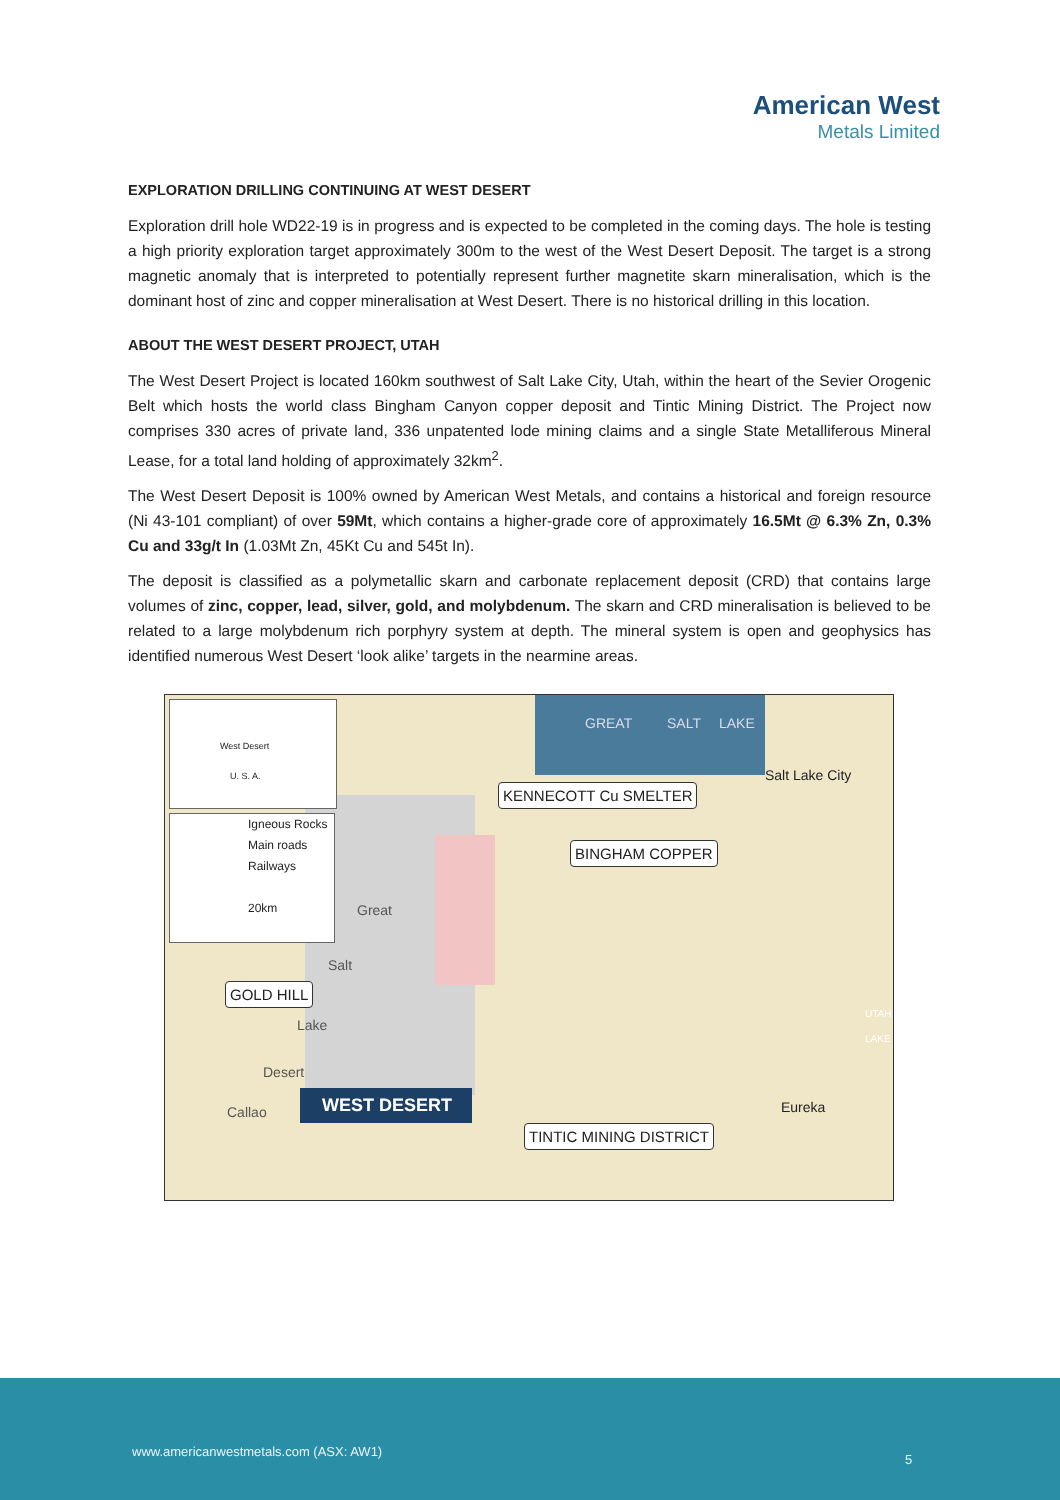American West
Metals Limited
EXPLORATION DRILLING CONTINUING AT WEST DESERT
Exploration drill hole WD22-19 is in progress and is expected to be completed in the coming days. The hole is testing a high priority exploration target approximately 300m to the west of the West Desert Deposit. The target is a strong magnetic anomaly that is interpreted to potentially represent further magnetite skarn mineralisation, which is the dominant host of zinc and copper mineralisation at West Desert. There is no historical drilling in this location.
ABOUT THE WEST DESERT PROJECT, UTAH
The West Desert Project is located 160km southwest of Salt Lake City, Utah, within the heart of the Sevier Orogenic Belt which hosts the world class Bingham Canyon copper deposit and Tintic Mining District. The Project now comprises 330 acres of private land, 336 unpatented lode mining claims and a single State Metalliferous Mineral Lease, for a total land holding of approximately 32km<sup>2</sup>.
The West Desert Deposit is 100% owned by American West Metals, and contains a historical and foreign resource (Ni 43-101 compliant) of over 59Mt, which contains a higher-grade core of approximately 16.5Mt @ 6.3% Zn, 0.3% Cu and 33g/t In (1.03Mt Zn, 45Kt Cu and 545t In).
The deposit is classified as a polymetallic skarn and carbonate replacement deposit (CRD) that contains large volumes of zinc, copper, lead, silver, gold, and molybdenum. The skarn and CRD mineralisation is believed to be related to a large molybdenum rich porphyry system at depth. The mineral system is open and geophysics has identified numerous West Desert ‘look alike’ targets in the nearmine areas.
U. S. A.
West Desert
Igneous Rocks
Main roads
Railways
20km
GREAT SALT LAKE
Salt Lake City
KENNECOTT Cu SMELTER
BINGHAM COPPER
Great
Salt
GOLD HILL
Lake
UTAH LAKE
Desert
Callao WEST DESERT Eureka
TINTIC MINING DISTRICT
www.americanwestmetals.com (ASX: AW1)
5